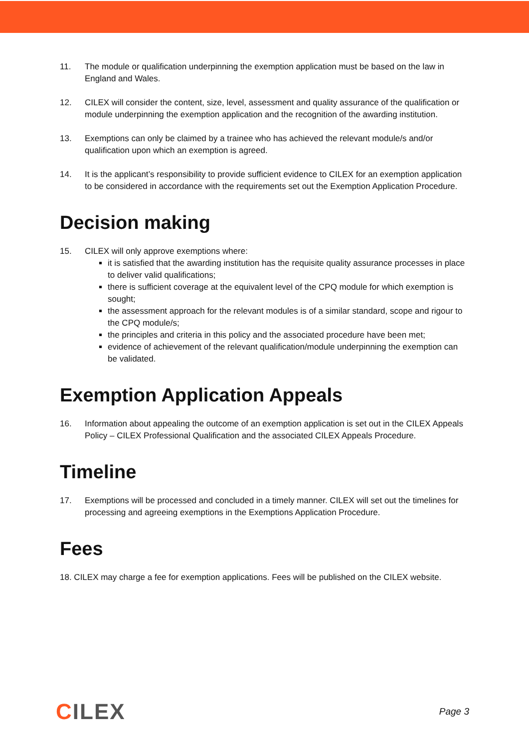11. The module or qualification underpinning the exemption application must be based on the law in England and Wales.
12. CILEX will consider the content, size, level, assessment and quality assurance of the qualification or module underpinning the exemption application and the recognition of the awarding institution.
13. Exemptions can only be claimed by a trainee who has achieved the relevant module/s and/or qualification upon which an exemption is agreed.
14. It is the applicant’s responsibility to provide sufficient evidence to CILEX for an exemption application to be considered in accordance with the requirements set out the Exemption Application Procedure.
Decision making
15. CILEX will only approve exemptions where:
it is satisfied that the awarding institution has the requisite quality assurance processes in place to deliver valid qualifications;
there is sufficient coverage at the equivalent level of the CPQ module for which exemption is sought;
the assessment approach for the relevant modules is of a similar standard, scope and rigour to the CPQ module/s;
the principles and criteria in this policy and the associated procedure have been met;
evidence of achievement of the relevant qualification/module underpinning the exemption can be validated.
Exemption Application Appeals
16. Information about appealing the outcome of an exemption application is set out in the CILEX Appeals Policy – CILEX Professional Qualification and the associated CILEX Appeals Procedure.
Timeline
17. Exemptions will be processed and concluded in a timely manner. CILEX will set out the timelines for processing and agreeing exemptions in the Exemptions Application Procedure.
Fees
18. CILEX may charge a fee for exemption applications. Fees will be published on the CILEX website.
CILEX
Page 3